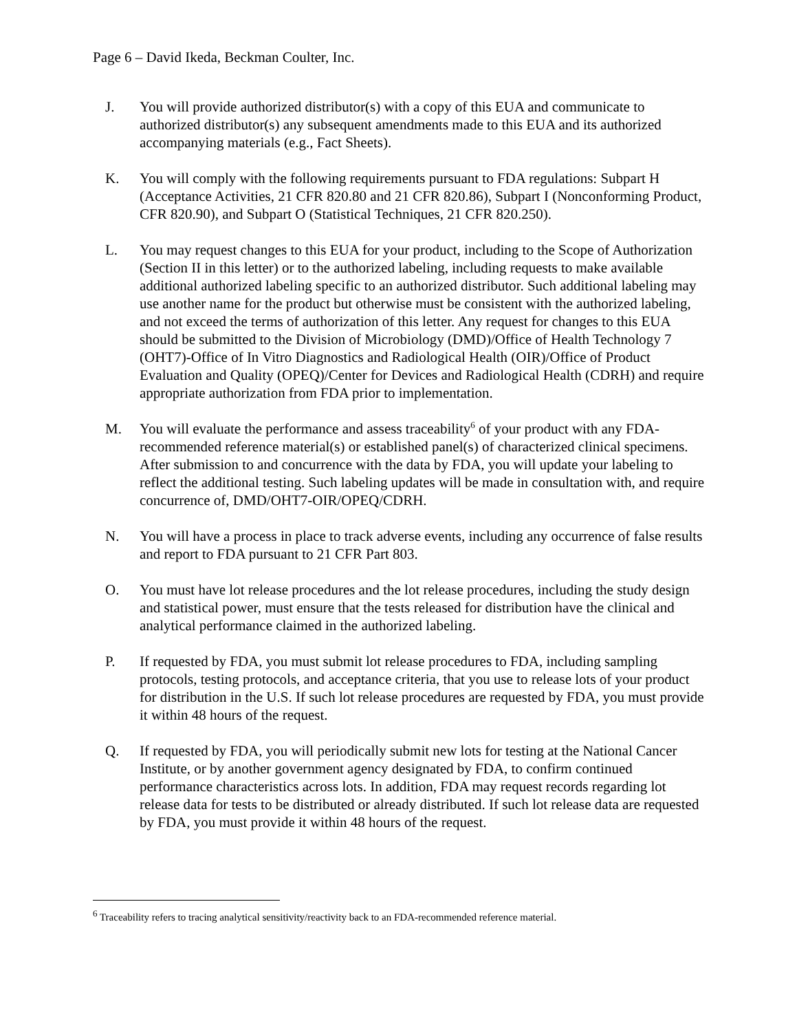Page 6 – David Ikeda, Beckman Coulter, Inc.
J. You will provide authorized distributor(s) with a copy of this EUA and communicate to authorized distributor(s) any subsequent amendments made to this EUA and its authorized accompanying materials (e.g., Fact Sheets).
K. You will comply with the following requirements pursuant to FDA regulations: Subpart H (Acceptance Activities, 21 CFR 820.80 and 21 CFR 820.86), Subpart I (Nonconforming Product, CFR 820.90), and Subpart O (Statistical Techniques, 21 CFR 820.250).
L. You may request changes to this EUA for your product, including to the Scope of Authorization (Section II in this letter) or to the authorized labeling, including requests to make available additional authorized labeling specific to an authorized distributor. Such additional labeling may use another name for the product but otherwise must be consistent with the authorized labeling, and not exceed the terms of authorization of this letter. Any request for changes to this EUA should be submitted to the Division of Microbiology (DMD)/Office of Health Technology 7 (OHT7)-Office of In Vitro Diagnostics and Radiological Health (OIR)/Office of Product Evaluation and Quality (OPEQ)/Center for Devices and Radiological Health (CDRH) and require appropriate authorization from FDA prior to implementation.
M. You will evaluate the performance and assess traceability<sup>6</sup> of your product with any FDA-recommended reference material(s) or established panel(s) of characterized clinical specimens. After submission to and concurrence with the data by FDA, you will update your labeling to reflect the additional testing. Such labeling updates will be made in consultation with, and require concurrence of, DMD/OHT7-OIR/OPEQ/CDRH.
N. You will have a process in place to track adverse events, including any occurrence of false results and report to FDA pursuant to 21 CFR Part 803.
O. You must have lot release procedures and the lot release procedures, including the study design and statistical power, must ensure that the tests released for distribution have the clinical and analytical performance claimed in the authorized labeling.
P. If requested by FDA, you must submit lot release procedures to FDA, including sampling protocols, testing protocols, and acceptance criteria, that you use to release lots of your product for distribution in the U.S. If such lot release procedures are requested by FDA, you must provide it within 48 hours of the request.
Q. If requested by FDA, you will periodically submit new lots for testing at the National Cancer Institute, or by another government agency designated by FDA, to confirm continued performance characteristics across lots. In addition, FDA may request records regarding lot release data for tests to be distributed or already distributed. If such lot release data are requested by FDA, you must provide it within 48 hours of the request.
<sup>6</sup> Traceability refers to tracing analytical sensitivity/reactivity back to an FDA-recommended reference material.